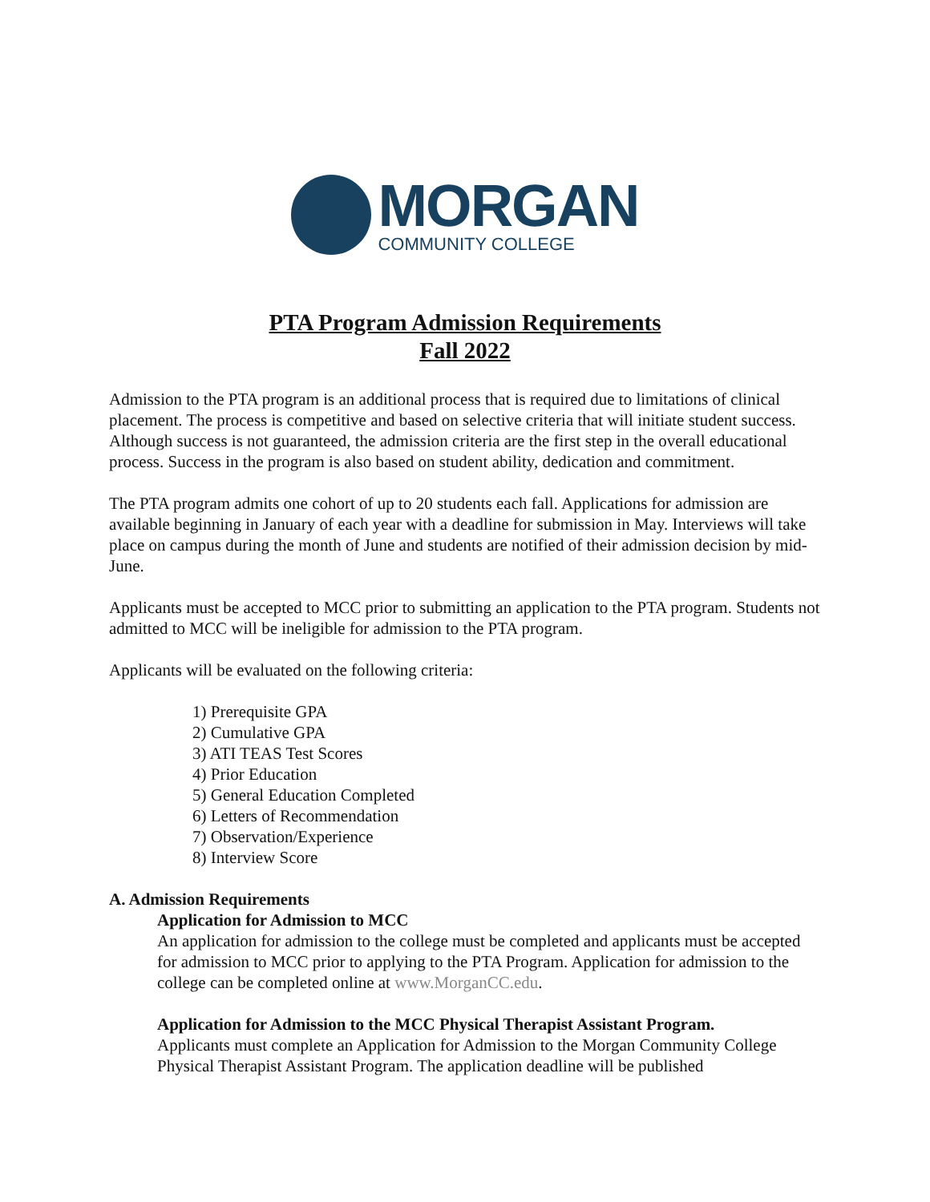MORGAN
COMMUNITY COLLEGE
PTA Program Admission Requirements
Fall 2022
Admission to the PTA program is an additional process that is required due to limitations of clinical placement. The process is competitive and based on selective criteria that will initiate student success. Although success is not guaranteed, the admission criteria are the first step in the overall educational process. Success in the program is also based on student ability, dedication and commitment.
The PTA program admits one cohort of up to 20 students each fall. Applications for admission are available beginning in January of each year with a deadline for submission in May. Interviews will take place on campus during the month of June and students are notified of their admission decision by mid-June.
Applicants must be accepted to MCC prior to submitting an application to the PTA program. Students not admitted to MCC will be ineligible for admission to the PTA program.
Applicants will be evaluated on the following criteria:
1) Prerequisite GPA
2) Cumulative GPA
3) ATI TEAS Test Scores
4) Prior Education
5) General Education Completed
6) Letters of Recommendation
7) Observation/Experience
8) Interview Score
A. Admission Requirements
Application for Admission to MCC
An application for admission to the college must be completed and applicants must be accepted for admission to MCC prior to applying to the PTA Program. Application for admission to the college can be completed online at www.MorganCC.edu.
Application for Admission to the MCC Physical Therapist Assistant Program.
Applicants must complete an Application for Admission to the Morgan Community College Physical Therapist Assistant Program. The application deadline will be published